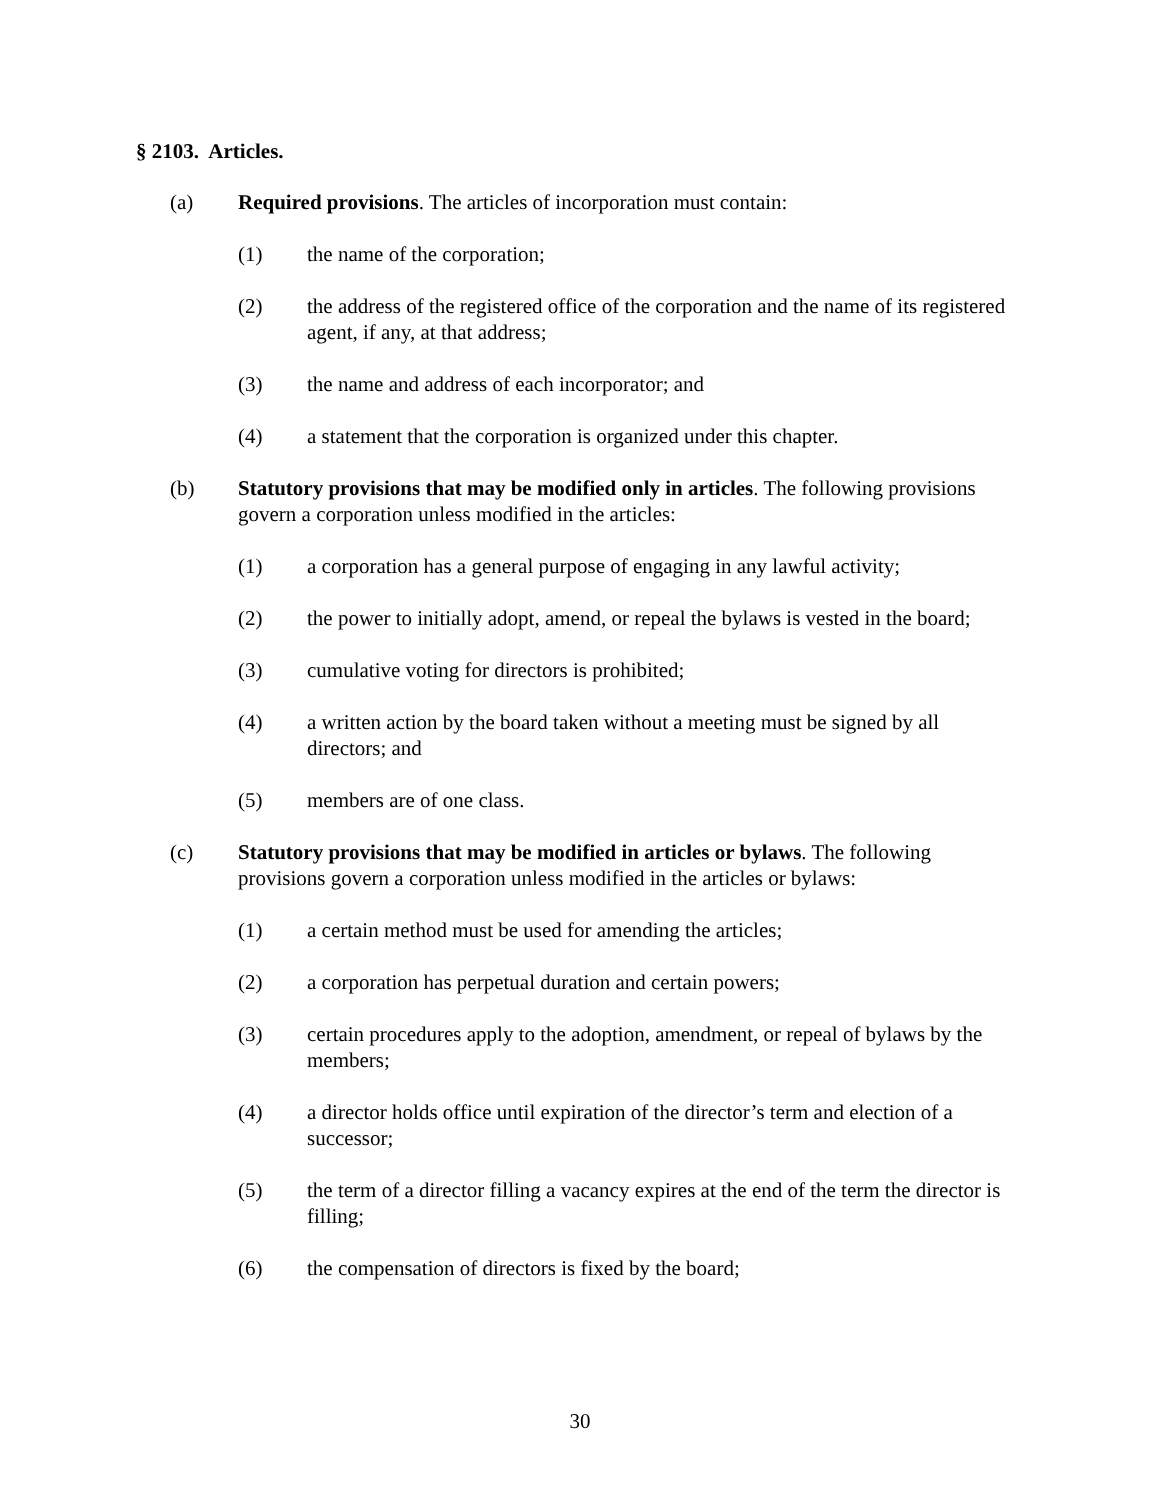§ 2103. Articles.
(a) Required provisions. The articles of incorporation must contain:
(1) the name of the corporation;
(2) the address of the registered office of the corporation and the name of its registered agent, if any, at that address;
(3) the name and address of each incorporator; and
(4) a statement that the corporation is organized under this chapter.
(b) Statutory provisions that may be modified only in articles. The following provisions govern a corporation unless modified in the articles:
(1) a corporation has a general purpose of engaging in any lawful activity;
(2) the power to initially adopt, amend, or repeal the bylaws is vested in the board;
(3) cumulative voting for directors is prohibited;
(4) a written action by the board taken without a meeting must be signed by all directors; and
(5) members are of one class.
(c) Statutory provisions that may be modified in articles or bylaws. The following provisions govern a corporation unless modified in the articles or bylaws:
(1) a certain method must be used for amending the articles;
(2) a corporation has perpetual duration and certain powers;
(3) certain procedures apply to the adoption, amendment, or repeal of bylaws by the members;
(4) a director holds office until expiration of the director’s term and election of a successor;
(5) the term of a director filling a vacancy expires at the end of the term the director is filling;
(6) the compensation of directors is fixed by the board;
30